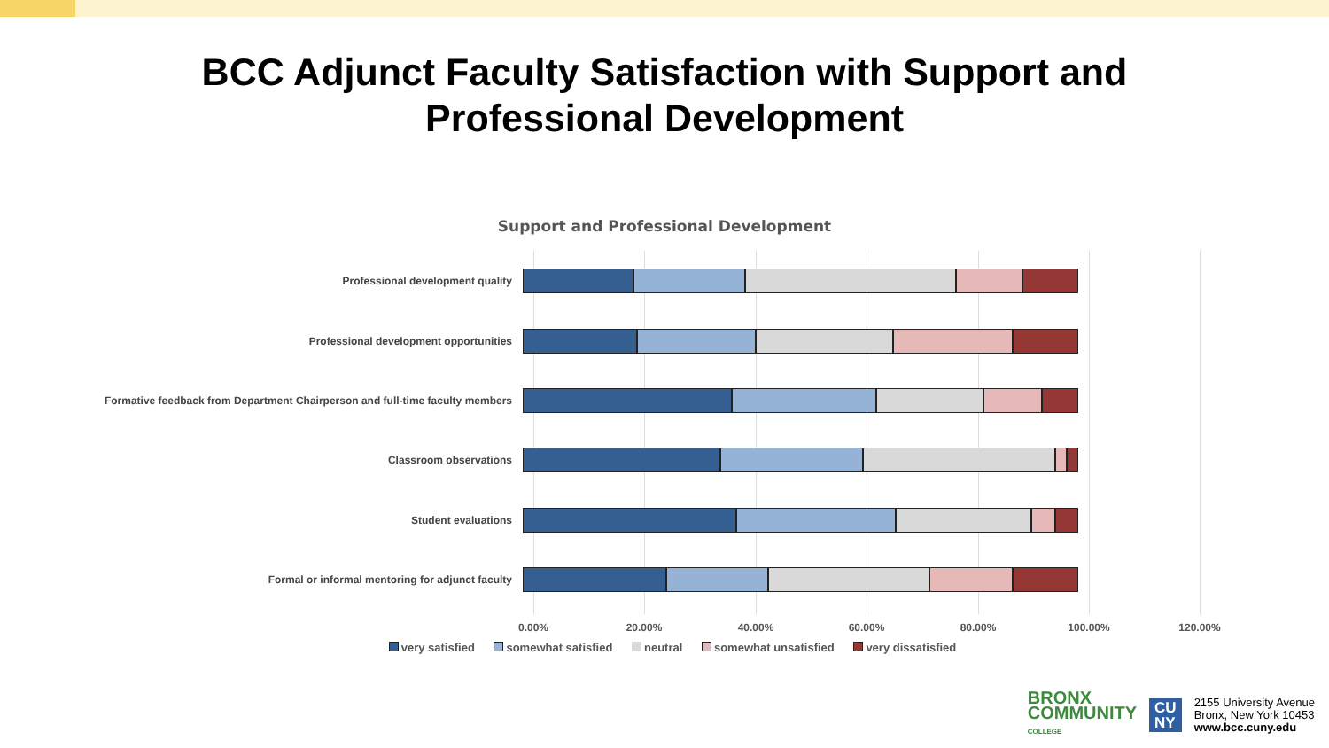BCC Adjunct Faculty Satisfaction with Support and
Professional Development
Support and Professional Development
Professional development quality
Professional development opportunities
Formative feedback from Department Chairperson and full-time faculty members
Classroom observations
Student evaluations
Formal or informal mentoring for adjunct faculty
0.00% 20.00% 40.00% 60.00% 80.00% 100.00% 120.00%
very satisfied somewhat satisfied neutral somewhat unsatisfied very dissatisfied
BRONX
COMMUNITY
COLLEGE
CU
NY
2155 University Avenue
Bronx, New York 10453
www.bcc.cuny.edu